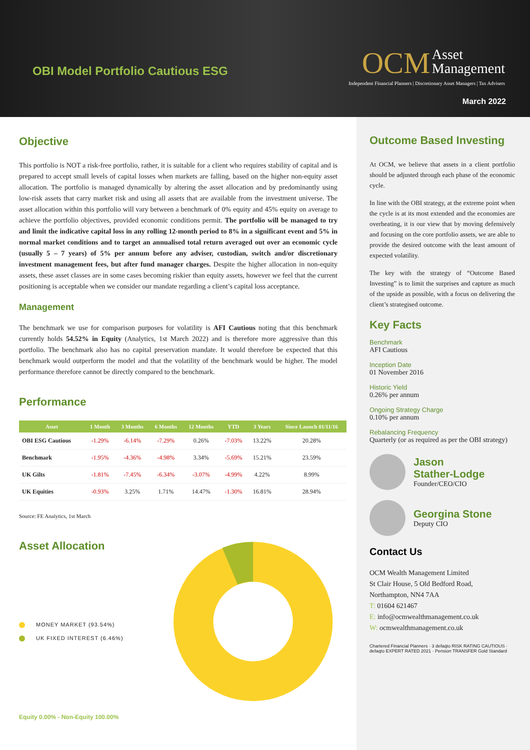OBI Model Portfolio Cautious ESG
OCM Asset
Management
Independent Financial Planners | Discretionary Asset Managers | Tax Advisers
March 2022
Objective
This portfolio is NOT a risk-free portfolio, rather, it is suitable for a client who requires stability of capital and is prepared to accept small levels of capital losses when markets are falling, based on the higher non-equity asset allocation. The portfolio is managed dynamically by altering the asset allocation and by predominantly using low-risk assets that carry market risk and using all assets that are available from the investment universe. The asset allocation within this portfolio will vary between a benchmark of 0% equity and 45% equity on average to achieve the portfolio objectives, provided economic conditions permit. The portfolio will be managed to try and limit the indicative capital loss in any rolling 12-month period to 8% in a significant event and 5% in normal market conditions and to target an annualised total return averaged out over an economic cycle (usually 5 – 7 years) of 5% per annum before any adviser, custodian, switch and/or discretionary investment management fees, but after fund manager charges. Despite the higher allocation in non-equity assets, these asset classes are in some cases becoming riskier than equity assets, however we feel that the current positioning is acceptable when we consider our mandate regarding a client’s capital loss acceptance.
Management
The benchmark we use for comparison purposes for volatility is AFI Cautious noting that this benchmark currently holds 54.52% in Equity (Analytics, 1st March 2022) and is therefore more aggressive than this portfolio. The benchmark also has no capital preservation mandate. It would therefore be expected that this benchmark would outperform the model and that the volatility of the benchmark would be higher. The model performance therefore cannot be directly compared to the benchmark.
Performance
| Asset | 1 Month | 3 Months | 6 Months | 12 Months | YTD | 3 Years | Since Launch 01/11/16 |
| --- | --- | --- | --- | --- | --- | --- | --- |
| OBI ESG Cautious | -1.29% | -6.14% | -7.29% | 0.26% | -7.03% | 13.22% | 20.28% |
| Benchmark | -1.95% | -4.36% | -4.98% | 3.34% | -5.69% | 15.21% | 23.59% |
| UK Gilts | -1.81% | -7.45% | -6.34% | -3.07% | -4.99% | 4.22% | 8.99% |
| UK Equities | -0.93% | 3.25% | 1.71% | 14.47% | -1.30% | 16.81% | 28.94% |
Source: FE Analytics, 1st March
Asset Allocation
MONEY MARKET (93.54%)
UK FIXED INTEREST (6.46%)
Equity 0.00% - Non-Equity 100.00%
Outcome Based Investing
At OCM, we believe that assets in a client portfolio should be adjusted through each phase of the economic cycle.
In line with the OBI strategy, at the extreme point when the cycle is at its most extended and the economies are overheating, it is our view that by moving defensively and focusing on the core portfolio assets, we are able to provide the desired outcome with the least amount of expected volatility.
The key with the strategy of “Outcome Based Investing” is to limit the surprises and capture as much of the upside as possible, with a focus on delivering the client’s strategised outcome.
Key Facts
Benchmark
AFI Cautious
Inception Date
01 November 2016
Historic Yield
0.26% per annum
Ongoing Strategy Charge
0.10% per annum
Rebalancing Frequency
Quarterly (or as required as per the OBI strategy)
Jason
Stather-Lodge
Founder/CEO/CIO
Georgina Stone
Deputy CIO
Contact Us
OCM Wealth Management Limited
St Clair House, 5 Old Bedford Road,
Northampton, NN4 7AA
T: 01604 621467
E: info@ocmwealthmanagement.co.uk
W: ocmwealthmanagement.co.uk
Chartered Financial Planners · 3 defaqto RISK RATING CAUTIOUS · defaqto EXPERT RATED 2021 · Pension TRANSFER Gold Standard